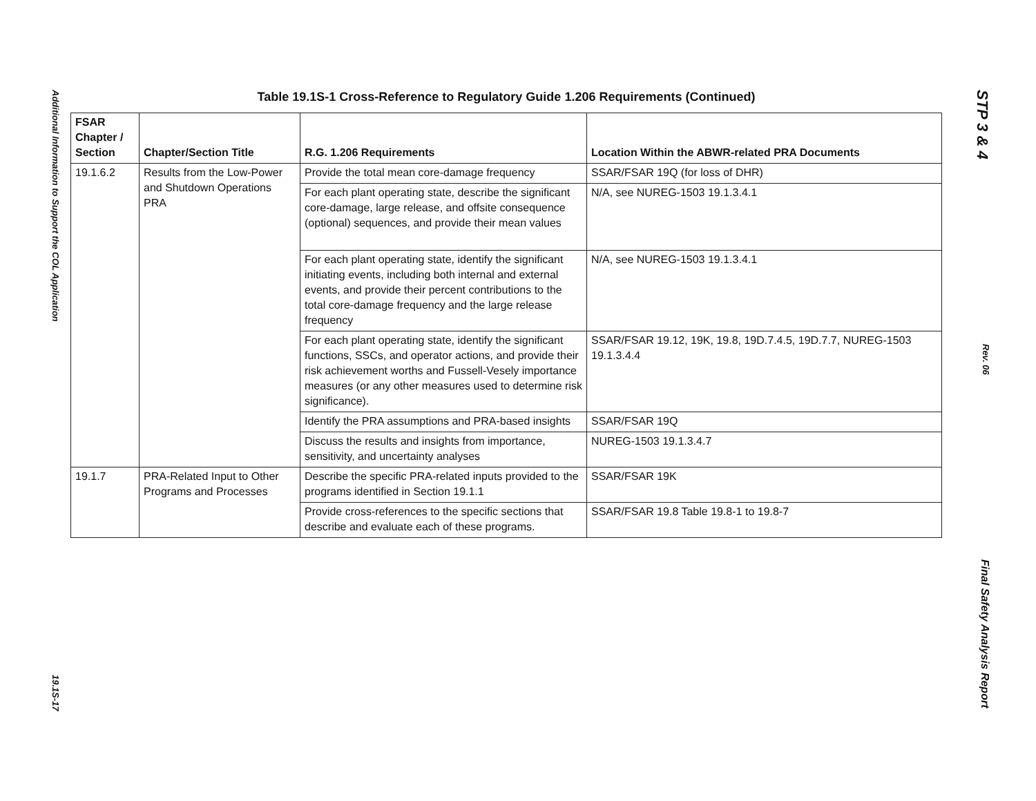Additional Information to Support the COL Application
19.1S-17
Table 19.1S-1 Cross-Reference to Regulatory Guide 1.206 Requirements (Continued)
| FSAR Chapter / Section | Chapter/Section Title | R.G. 1.206 Requirements | Location Within the ABWR-related PRA Documents |
| --- | --- | --- | --- |
| 19.1.6.2 | Results from the Low-Power and Shutdown Operations PRA | Provide the total mean core-damage frequency | SSAR/FSAR 19Q (for loss of DHR) |
| | | For each plant operating state, describe the significant core-damage, large release, and offsite consequence (optional) sequences, and provide their mean values | N/A, see NUREG-1503 19.1.3.4.1 |
| | | For each plant operating state, identify the significant initiating events, including both internal and external events, and provide their percent contributions to the total core-damage frequency and the large release frequency | N/A, see NUREG-1503 19.1.3.4.1 |
| | | For each plant operating state, identify the significant functions, SSCs, and operator actions, and provide their risk achievement worths and Fussell-Vesely importance measures (or any other measures used to determine risk significance). | SSAR/FSAR 19.12, 19K, 19.8, 19D.7.4.5, 19D.7.7, NUREG-1503 19.1.3.4.4 |
| | | Identify the PRA assumptions and PRA-based insights | SSAR/FSAR 19Q |
| | | Discuss the results and insights from importance, sensitivity, and uncertainty analyses | NUREG-1503 19.1.3.4.7 |
| 19.1.7 | PRA-Related Input to Other Programs and Processes | Describe the specific PRA-related inputs provided to the programs identified in Section 19.1.1 | SSAR/FSAR 19K |
| | | Provide cross-references to the specific sections that describe and evaluate each of these programs. | SSAR/FSAR 19.8 Table 19.8-1 to 19.8-7 |
STP 3 & 4
Rev. 06
Final Safety Analysis Report